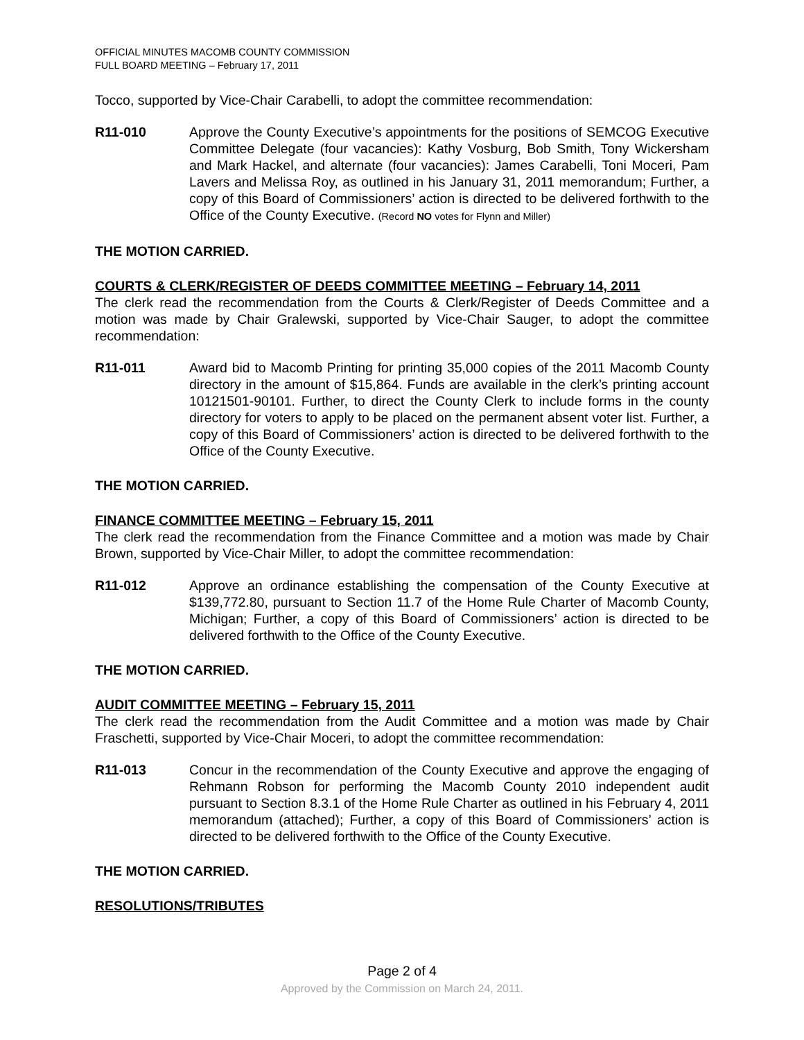OFFICIAL MINUTES MACOMB COUNTY COMMISSION
FULL BOARD MEETING – February 17, 2011
Tocco, supported by Vice-Chair Carabelli, to adopt the committee recommendation:
R11-010 Approve the County Executive’s appointments for the positions of SEMCOG Executive Committee Delegate (four vacancies): Kathy Vosburg, Bob Smith, Tony Wickersham and Mark Hackel, and alternate (four vacancies): James Carabelli, Toni Moceri, Pam Lavers and Melissa Roy, as outlined in his January 31, 2011 memorandum; Further, a copy of this Board of Commissioners’ action is directed to be delivered forthwith to the Office of the County Executive. (Record NO votes for Flynn and Miller)
THE MOTION CARRIED.
COURTS & CLERK/REGISTER OF DEEDS COMMITTEE MEETING – February 14, 2011
The clerk read the recommendation from the Courts & Clerk/Register of Deeds Committee and a motion was made by Chair Gralewski, supported by Vice-Chair Sauger, to adopt the committee recommendation:
R11-011 Award bid to Macomb Printing for printing 35,000 copies of the 2011 Macomb County directory in the amount of $15,864. Funds are available in the clerk’s printing account 10121501-90101. Further, to direct the County Clerk to include forms in the county directory for voters to apply to be placed on the permanent absent voter list. Further, a copy of this Board of Commissioners’ action is directed to be delivered forthwith to the Office of the County Executive.
THE MOTION CARRIED.
FINANCE COMMITTEE MEETING – February 15, 2011
The clerk read the recommendation from the Finance Committee and a motion was made by Chair Brown, supported by Vice-Chair Miller, to adopt the committee recommendation:
R11-012 Approve an ordinance establishing the compensation of the County Executive at $139,772.80, pursuant to Section 11.7 of the Home Rule Charter of Macomb County, Michigan; Further, a copy of this Board of Commissioners’ action is directed to be delivered forthwith to the Office of the County Executive.
THE MOTION CARRIED.
AUDIT COMMITTEE MEETING – February 15, 2011
The clerk read the recommendation from the Audit Committee and a motion was made by Chair Fraschetti, supported by Vice-Chair Moceri, to adopt the committee recommendation:
R11-013 Concur in the recommendation of the County Executive and approve the engaging of Rehmann Robson for performing the Macomb County 2010 independent audit pursuant to Section 8.3.1 of the Home Rule Charter as outlined in his February 4, 2011 memorandum (attached); Further, a copy of this Board of Commissioners’ action is directed to be delivered forthwith to the Office of the County Executive.
THE MOTION CARRIED.
RESOLUTIONS/TRIBUTES
Page 2 of 4
Approved by the Commission on March 24, 2011.